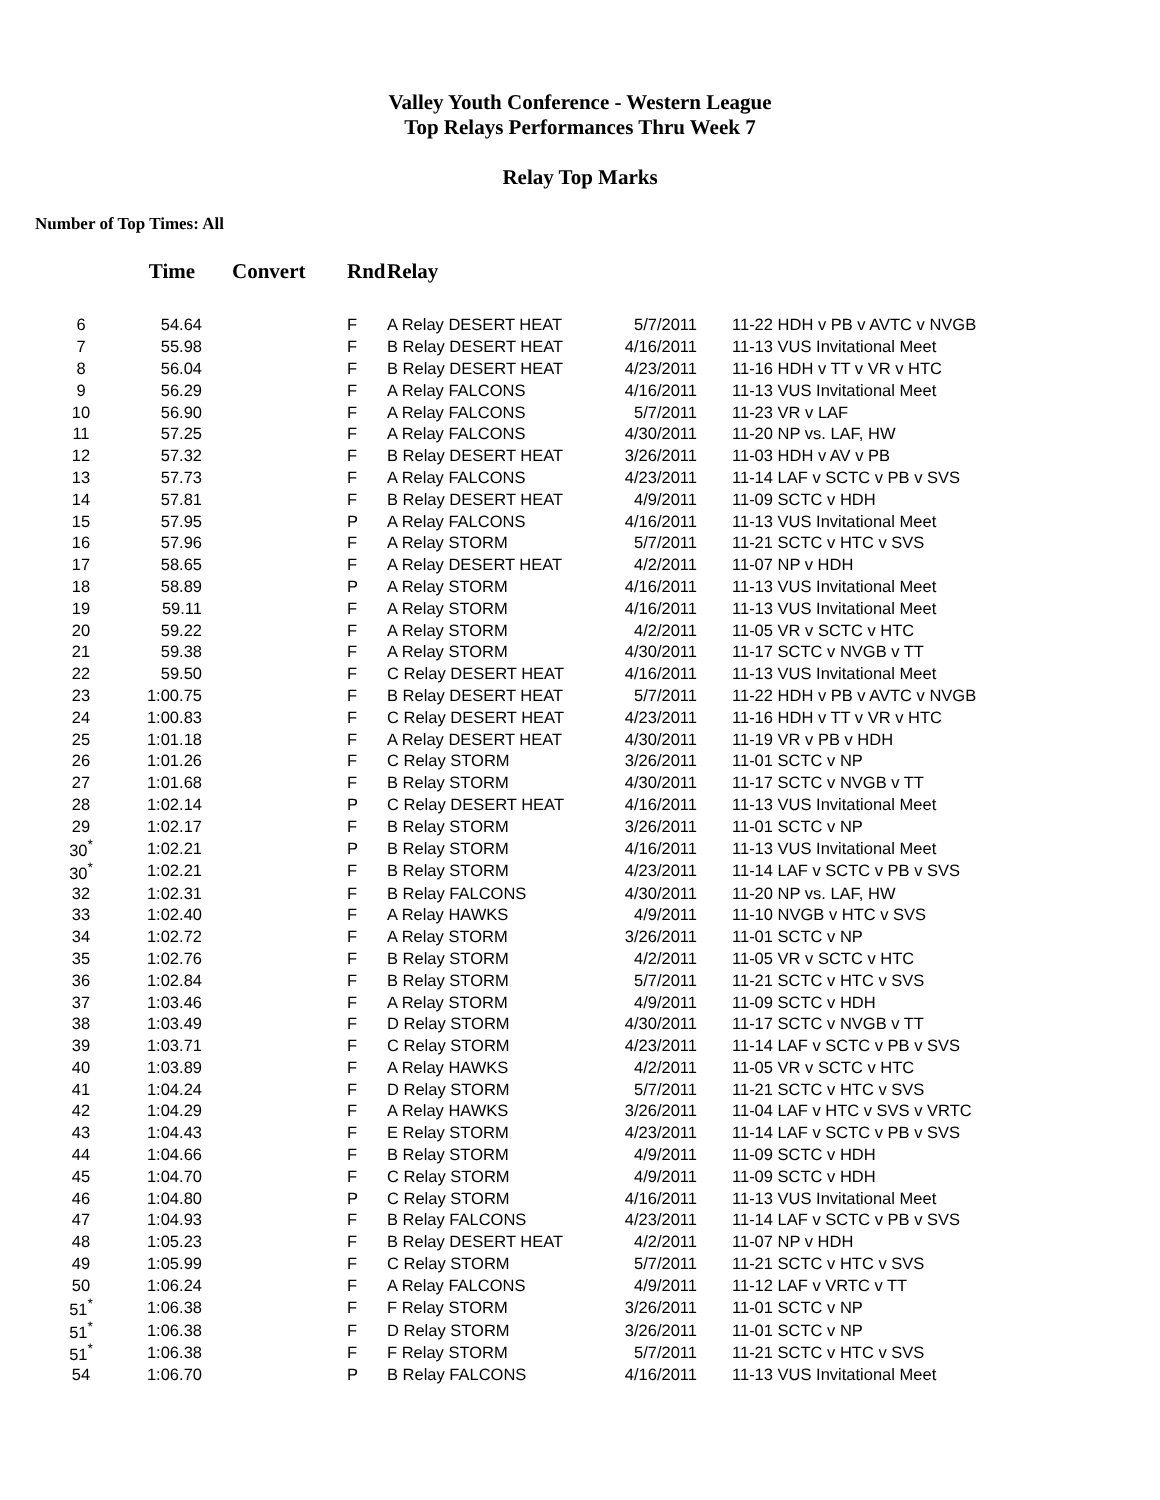Valley Youth Conference - Western League
Top Relays Performances Thru Week 7
Relay Top Marks
Number of Top Times: All
| | Time | Convert | Rnd | Relay | | |
| --- | --- | --- | --- | --- | --- | --- |
| 6 | 54.64 | | F | A Relay DESERT HEAT | 5/7/2011 | 11-22 HDH v PB v AVTC v NVGB |
| 7 | 55.98 | | F | B Relay DESERT HEAT | 4/16/2011 | 11-13 VUS Invitational Meet |
| 8 | 56.04 | | F | B Relay DESERT HEAT | 4/23/2011 | 11-16 HDH v TT v VR v HTC |
| 9 | 56.29 | | F | A Relay FALCONS | 4/16/2011 | 11-13 VUS Invitational Meet |
| 10 | 56.90 | | F | A Relay FALCONS | 5/7/2011 | 11-23 VR v LAF |
| 11 | 57.25 | | F | A Relay FALCONS | 4/30/2011 | 11-20 NP vs. LAF, HW |
| 12 | 57.32 | | F | B Relay DESERT HEAT | 3/26/2011 | 11-03 HDH v AV v PB |
| 13 | 57.73 | | F | A Relay FALCONS | 4/23/2011 | 11-14 LAF v SCTC v PB v SVS |
| 14 | 57.81 | | F | B Relay DESERT HEAT | 4/9/2011 | 11-09 SCTC v HDH |
| 15 | 57.95 | | P | A Relay FALCONS | 4/16/2011 | 11-13 VUS Invitational Meet |
| 16 | 57.96 | | F | A Relay STORM | 5/7/2011 | 11-21 SCTC v HTC v SVS |
| 17 | 58.65 | | F | A Relay DESERT HEAT | 4/2/2011 | 11-07 NP v HDH |
| 18 | 58.89 | | P | A Relay STORM | 4/16/2011 | 11-13 VUS Invitational Meet |
| 19 | 59.11 | | F | A Relay STORM | 4/16/2011 | 11-13 VUS Invitational Meet |
| 20 | 59.22 | | F | A Relay STORM | 4/2/2011 | 11-05 VR v SCTC v HTC |
| 21 | 59.38 | | F | A Relay STORM | 4/30/2011 | 11-17 SCTC v NVGB v TT |
| 22 | 59.50 | | F | C Relay DESERT HEAT | 4/16/2011 | 11-13 VUS Invitational Meet |
| 23 | 1:00.75 | | F | B Relay DESERT HEAT | 5/7/2011 | 11-22 HDH v PB v AVTC v NVGB |
| 24 | 1:00.83 | | F | C Relay DESERT HEAT | 4/23/2011 | 11-16 HDH v TT v VR v HTC |
| 25 | 1:01.18 | | F | A Relay DESERT HEAT | 4/30/2011 | 11-19 VR v PB v HDH |
| 26 | 1:01.26 | | F | C Relay STORM | 3/26/2011 | 11-01 SCTC v NP |
| 27 | 1:01.68 | | F | B Relay STORM | 4/30/2011 | 11-17 SCTC v NVGB v TT |
| 28 | 1:02.14 | | P | C Relay DESERT HEAT | 4/16/2011 | 11-13 VUS Invitational Meet |
| 29 | 1:02.17 | | F | B Relay STORM | 3/26/2011 | 11-01 SCTC v NP |
| 30<sup>*</sup> | 1:02.21 | | P | B Relay STORM | 4/16/2011 | 11-13 VUS Invitational Meet |
| 30<sup>*</sup> | 1:02.21 | | F | B Relay STORM | 4/23/2011 | 11-14 LAF v SCTC v PB v SVS |
| 32 | 1:02.31 | | F | B Relay FALCONS | 4/30/2011 | 11-20 NP vs. LAF, HW |
| 33 | 1:02.40 | | F | A Relay HAWKS | 4/9/2011 | 11-10 NVGB v HTC v SVS |
| 34 | 1:02.72 | | F | A Relay STORM | 3/26/2011 | 11-01 SCTC v NP |
| 35 | 1:02.76 | | F | B Relay STORM | 4/2/2011 | 11-05 VR v SCTC v HTC |
| 36 | 1:02.84 | | F | B Relay STORM | 5/7/2011 | 11-21 SCTC v HTC v SVS |
| 37 | 1:03.46 | | F | A Relay STORM | 4/9/2011 | 11-09 SCTC v HDH |
| 38 | 1:03.49 | | F | D Relay STORM | 4/30/2011 | 11-17 SCTC v NVGB v TT |
| 39 | 1:03.71 | | F | C Relay STORM | 4/23/2011 | 11-14 LAF v SCTC v PB v SVS |
| 40 | 1:03.89 | | F | A Relay HAWKS | 4/2/2011 | 11-05 VR v SCTC v HTC |
| 41 | 1:04.24 | | F | D Relay STORM | 5/7/2011 | 11-21 SCTC v HTC v SVS |
| 42 | 1:04.29 | | F | A Relay HAWKS | 3/26/2011 | 11-04 LAF v HTC v SVS v VRTC |
| 43 | 1:04.43 | | F | E Relay STORM | 4/23/2011 | 11-14 LAF v SCTC v PB v SVS |
| 44 | 1:04.66 | | F | B Relay STORM | 4/9/2011 | 11-09 SCTC v HDH |
| 45 | 1:04.70 | | F | C Relay STORM | 4/9/2011 | 11-09 SCTC v HDH |
| 46 | 1:04.80 | | P | C Relay STORM | 4/16/2011 | 11-13 VUS Invitational Meet |
| 47 | 1:04.93 | | F | B Relay FALCONS | 4/23/2011 | 11-14 LAF v SCTC v PB v SVS |
| 48 | 1:05.23 | | F | B Relay DESERT HEAT | 4/2/2011 | 11-07 NP v HDH |
| 49 | 1:05.99 | | F | C Relay STORM | 5/7/2011 | 11-21 SCTC v HTC v SVS |
| 50 | 1:06.24 | | F | A Relay FALCONS | 4/9/2011 | 11-12 LAF v VRTC v TT |
| 51<sup>*</sup> | 1:06.38 | | F | F Relay STORM | 3/26/2011 | 11-01 SCTC v NP |
| 51<sup>*</sup> | 1:06.38 | | F | D Relay STORM | 3/26/2011 | 11-01 SCTC v NP |
| 51<sup>*</sup> | 1:06.38 | | F | F Relay STORM | 5/7/2011 | 11-21 SCTC v HTC v SVS |
| 54 | 1:06.70 | | P | B Relay FALCONS | 4/16/2011 | 11-13 VUS Invitational Meet |